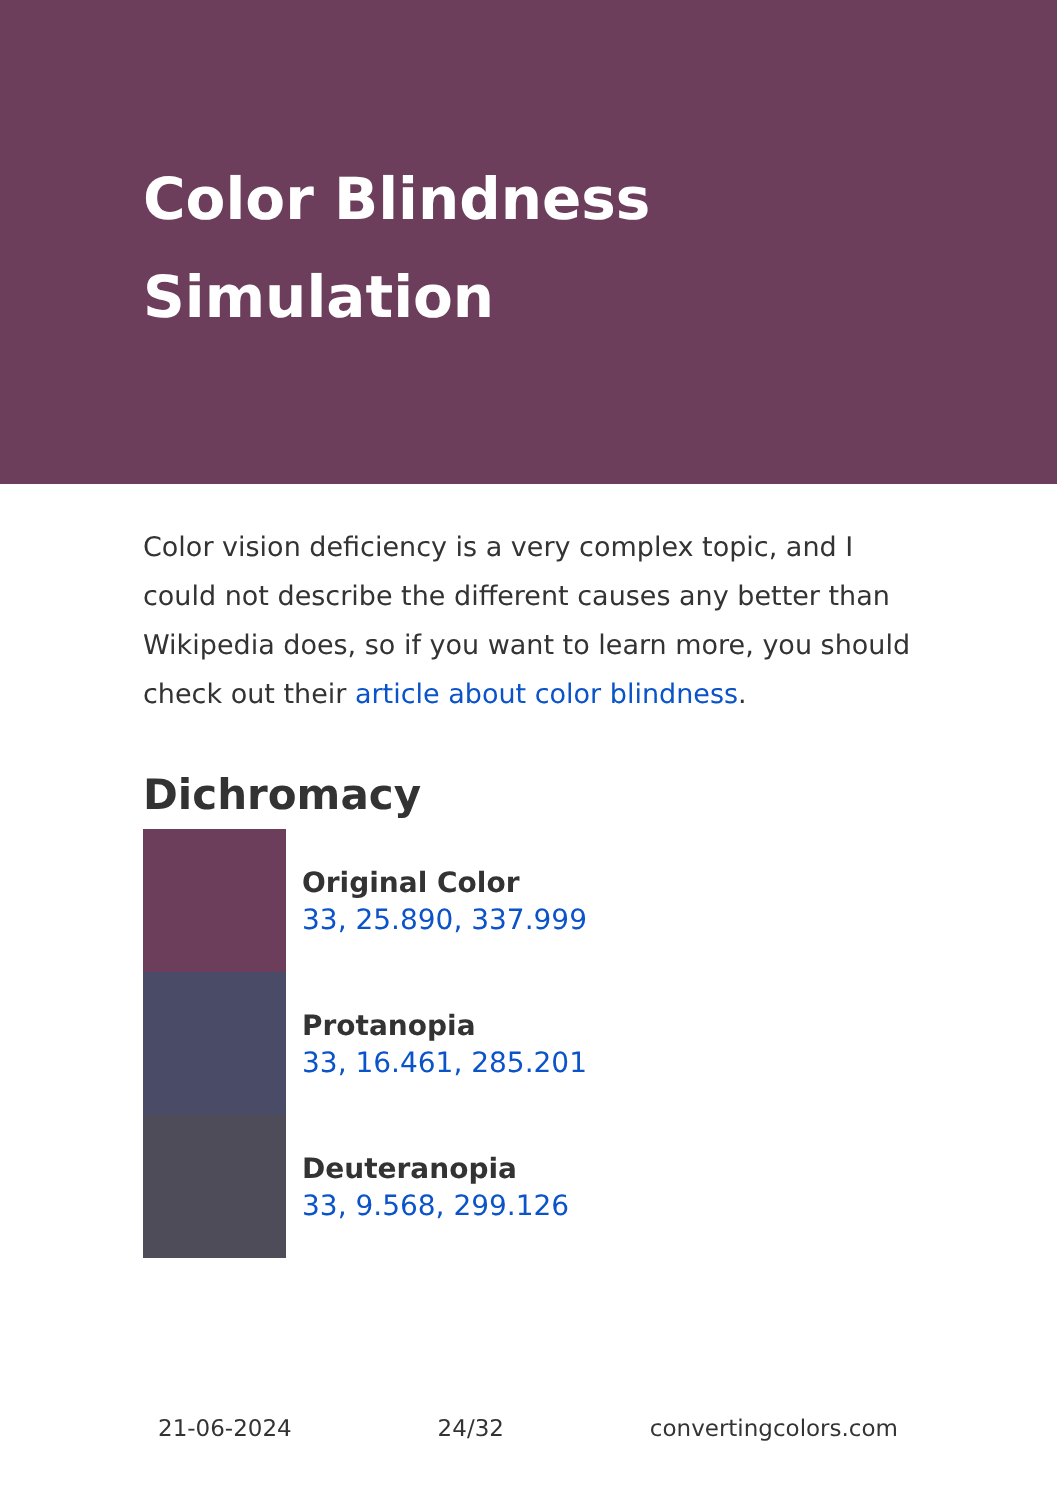Color Blindness
Simulation
Color vision deficiency is a very complex topic, and I could not describe the different causes any better than Wikipedia does, so if you want to learn more, you should check out their article about color blindness.
Dichromacy
Original Color
33, 25.890, 337.999
Protanopia
33, 16.461, 285.201
Deuteranopia
33, 9.568, 299.126
21-06-2024 24/32 convertingcolors.com